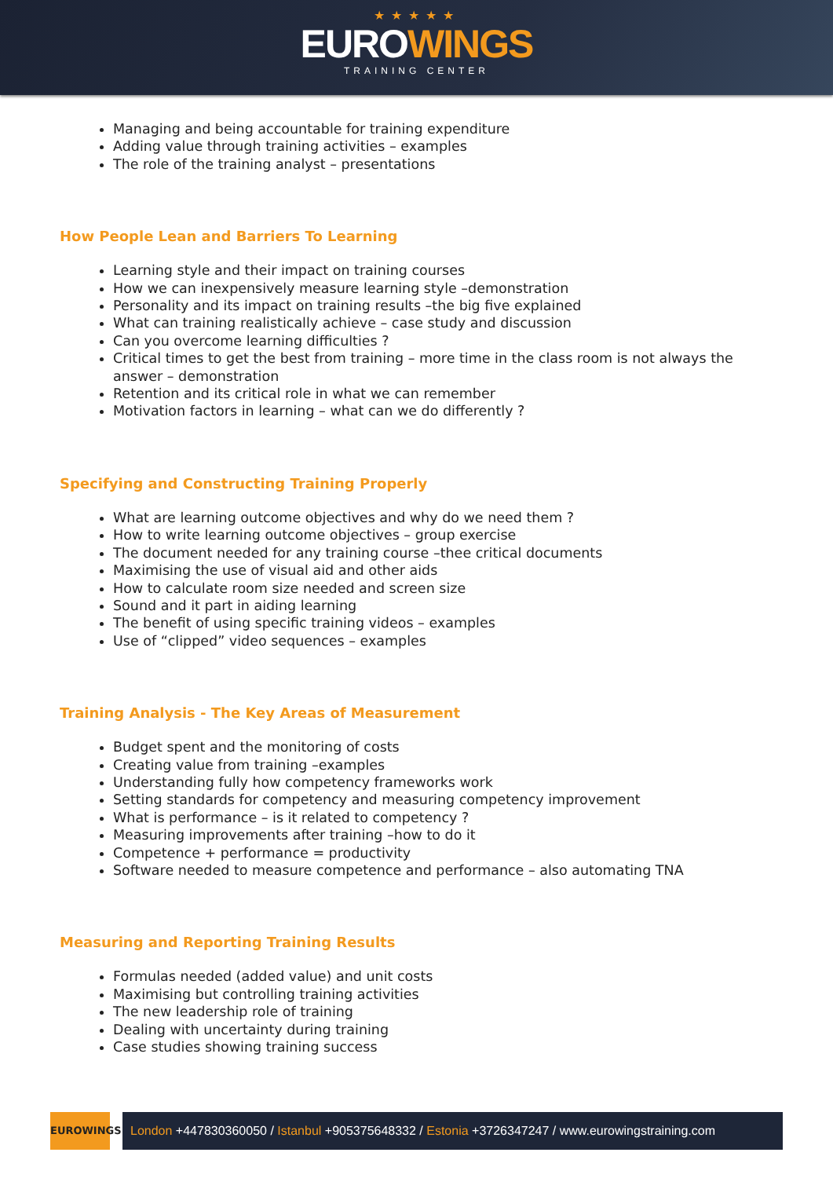★★★★★
EUROWINGS
TRAINING CENTER
Managing and being accountable for training expenditure
Adding value through training activities – examples
The role of the training analyst – presentations
How People Lean and Barriers To Learning
Learning style and their impact on training courses
How we can inexpensively measure learning style –demonstration
Personality and its impact on training results –the big five explained
What can training realistically achieve – case study and discussion
Can you overcome learning difficulties ?
Critical times to get the best from training – more time in the class room is not always the answer – demonstration
Retention and its critical role in what we can remember
Motivation factors in learning – what can we do differently ?
Specifying and Constructing Training Properly
What are learning outcome objectives and why do we need them ?
How to write learning outcome objectives – group exercise
The document needed for any training course –thee critical documents
Maximising the use of visual aid and other aids
How to calculate room size needed and screen size
Sound and it part in aiding learning
The benefit of using specific training videos – examples
Use of “clipped” video sequences – examples
Training Analysis - The Key Areas of Measurement
Budget spent and the monitoring of costs
Creating value from training –examples
Understanding fully how competency frameworks work
Setting standards for competency and measuring competency improvement
What is performance – is it related to competency ?
Measuring improvements after training –how to do it
Competence + performance = productivity
Software needed to measure competence and performance – also automating TNA
Measuring and Reporting Training Results
Formulas needed (added value) and unit costs
Maximising but controlling training activities
The new leadership role of training
Dealing with uncertainty during training
Case studies showing training success
EUROWINGS
London +447830360050 / Istanbul +905375648332 / Estonia +3726347247 / www.eurowingstraining.com